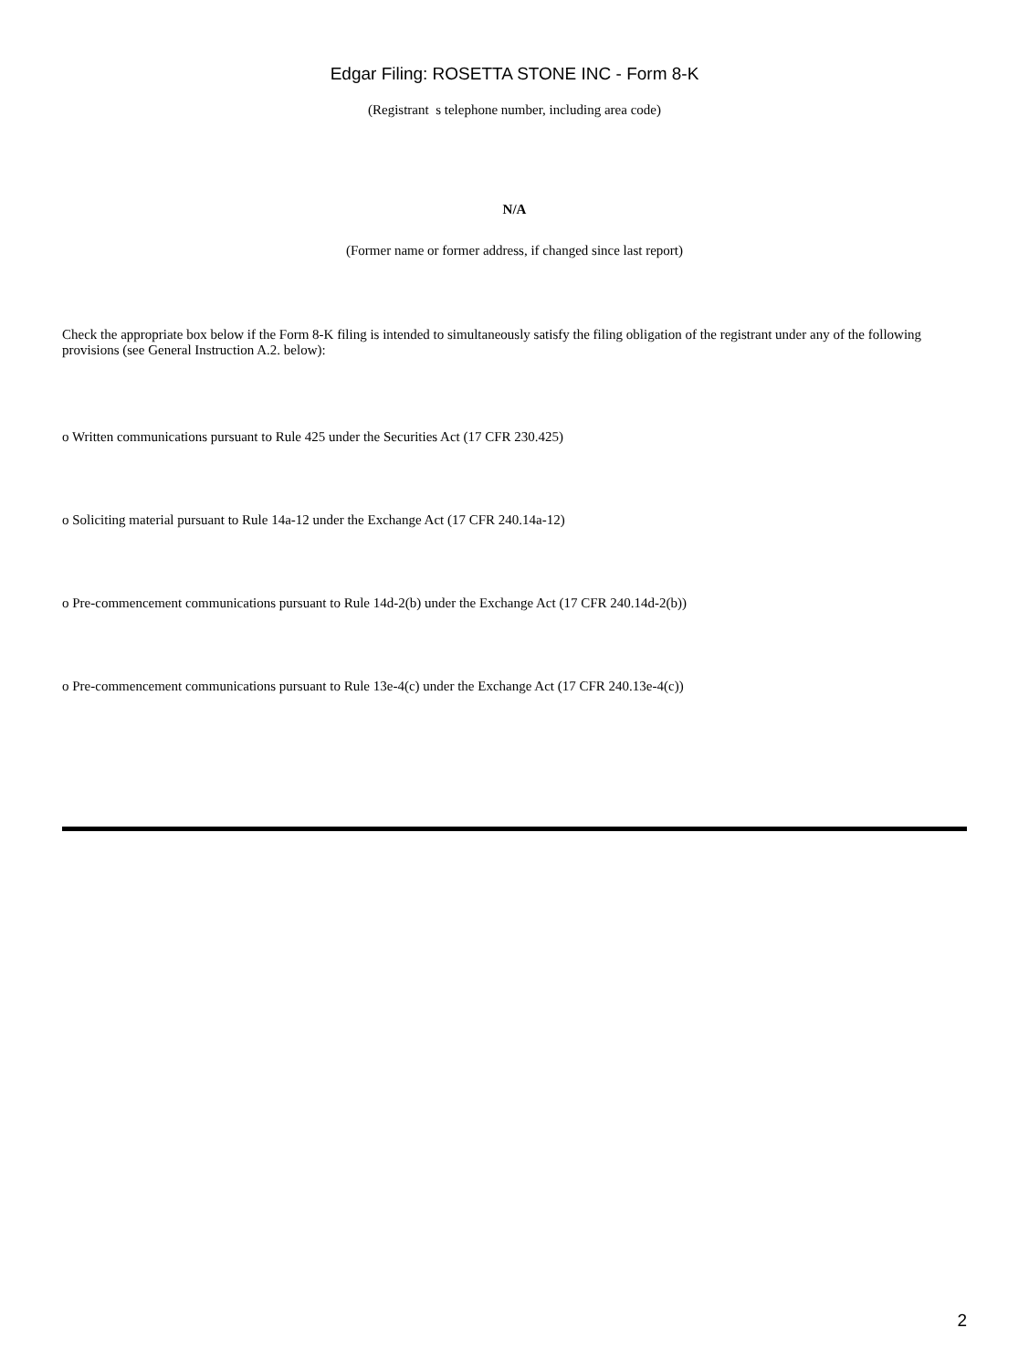Edgar Filing: ROSETTA STONE INC - Form 8-K
(Registrant s telephone number, including area code)
N/A
(Former name or former address, if changed since last report)
Check the appropriate box below if the Form 8-K filing is intended to simultaneously satisfy the filing obligation of the registrant under any of the following provisions (see General Instruction A.2. below):
o Written communications pursuant to Rule 425 under the Securities Act (17 CFR 230.425)
o Soliciting material pursuant to Rule 14a-12 under the Exchange Act (17 CFR 240.14a-12)
o Pre-commencement communications pursuant to Rule 14d-2(b) under the Exchange Act (17 CFR 240.14d-2(b))
o Pre-commencement communications pursuant to Rule 13e-4(c) under the Exchange Act (17 CFR 240.13e-4(c))
2